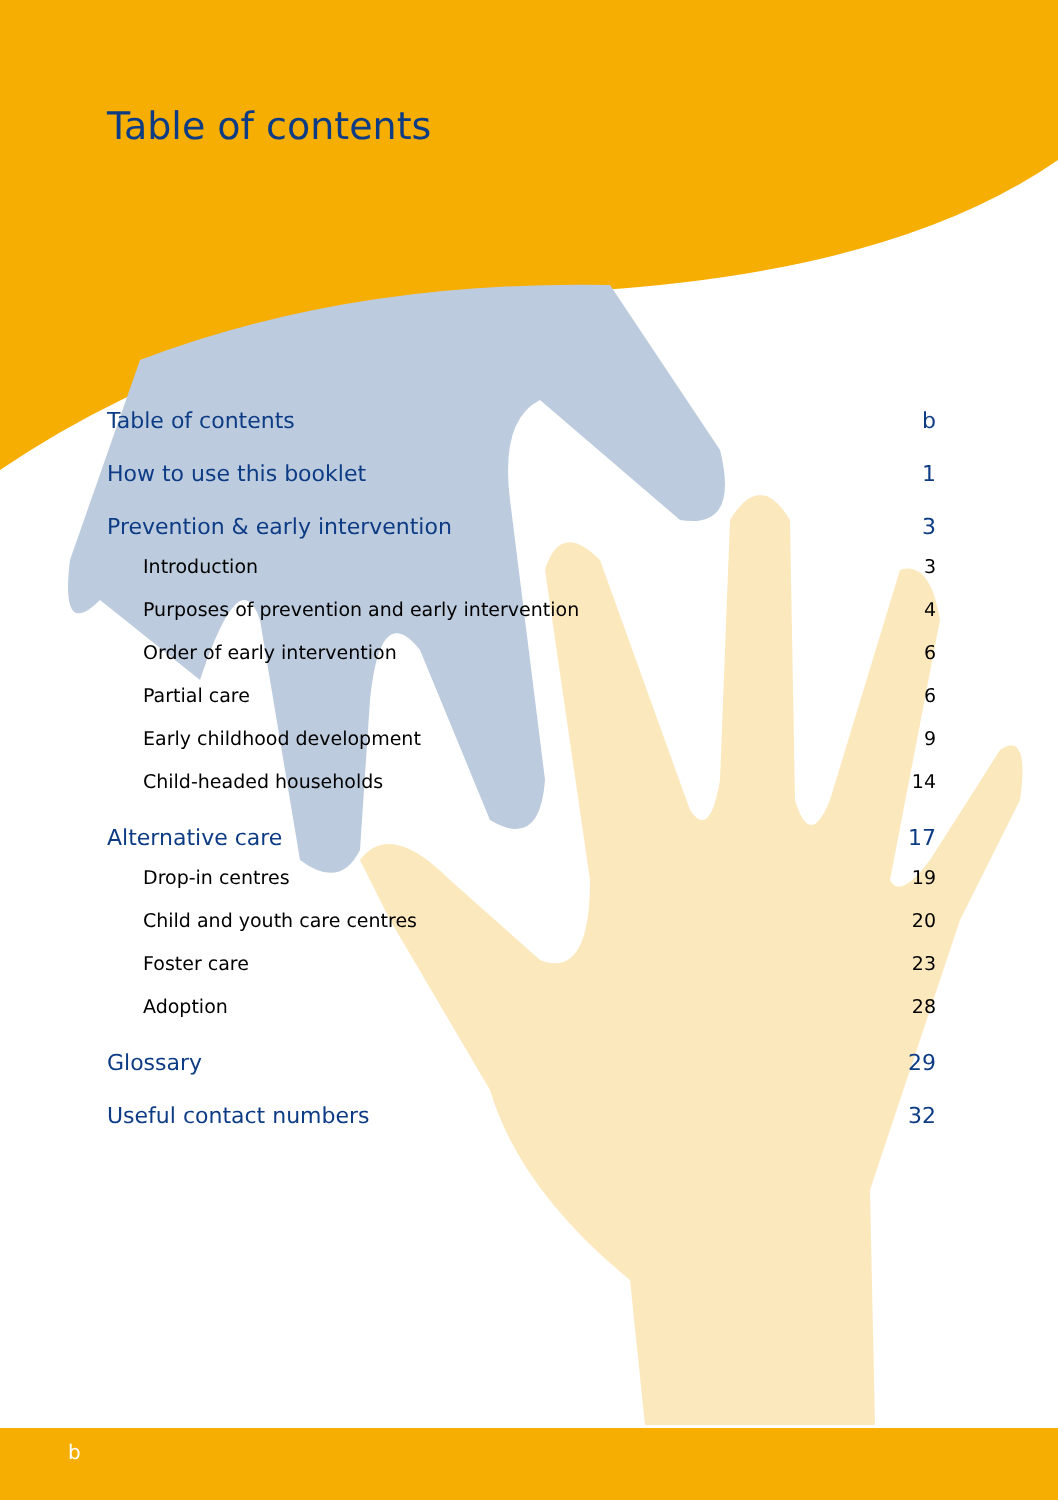Table of contents
Table of contents b
How to use this booklet 1
Prevention & early intervention 3
Introduction 3
Purposes of prevention and early intervention 4
Order of early intervention 6
Partial care 6
Early childhood development 9
Child-headed households 14
Alternative care 17
Drop-in centres 19
Child and youth care centres 20
Foster care 23
Adoption 28
Glossary 29
Useful contact numbers 32
b